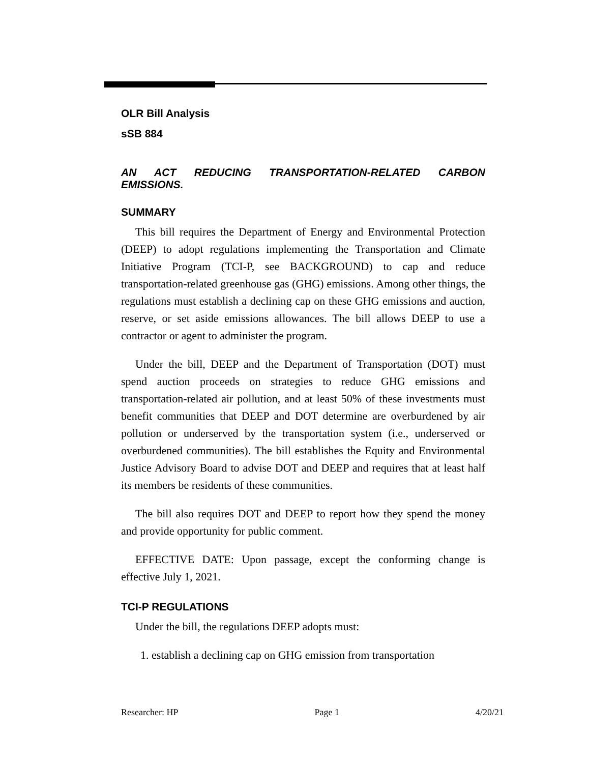OLR Bill Analysis
sSB 884
AN ACT REDUCING TRANSPORTATION-RELATED CARBON EMISSIONS.
SUMMARY
This bill requires the Department of Energy and Environmental Protection (DEEP) to adopt regulations implementing the Transportation and Climate Initiative Program (TCI-P, see BACKGROUND) to cap and reduce transportation-related greenhouse gas (GHG) emissions. Among other things, the regulations must establish a declining cap on these GHG emissions and auction, reserve, or set aside emissions allowances. The bill allows DEEP to use a contractor or agent to administer the program.
Under the bill, DEEP and the Department of Transportation (DOT) must spend auction proceeds on strategies to reduce GHG emissions and transportation-related air pollution, and at least 50% of these investments must benefit communities that DEEP and DOT determine are overburdened by air pollution or underserved by the transportation system (i.e., underserved or overburdened communities). The bill establishes the Equity and Environmental Justice Advisory Board to advise DOT and DEEP and requires that at least half its members be residents of these communities.
The bill also requires DOT and DEEP to report how they spend the money and provide opportunity for public comment.
EFFECTIVE DATE: Upon passage, except the conforming change is effective July 1, 2021.
TCI-P REGULATIONS
Under the bill, the regulations DEEP adopts must:
1. establish a declining cap on GHG emission from transportation
Researcher: HP Page 1 4/20/21